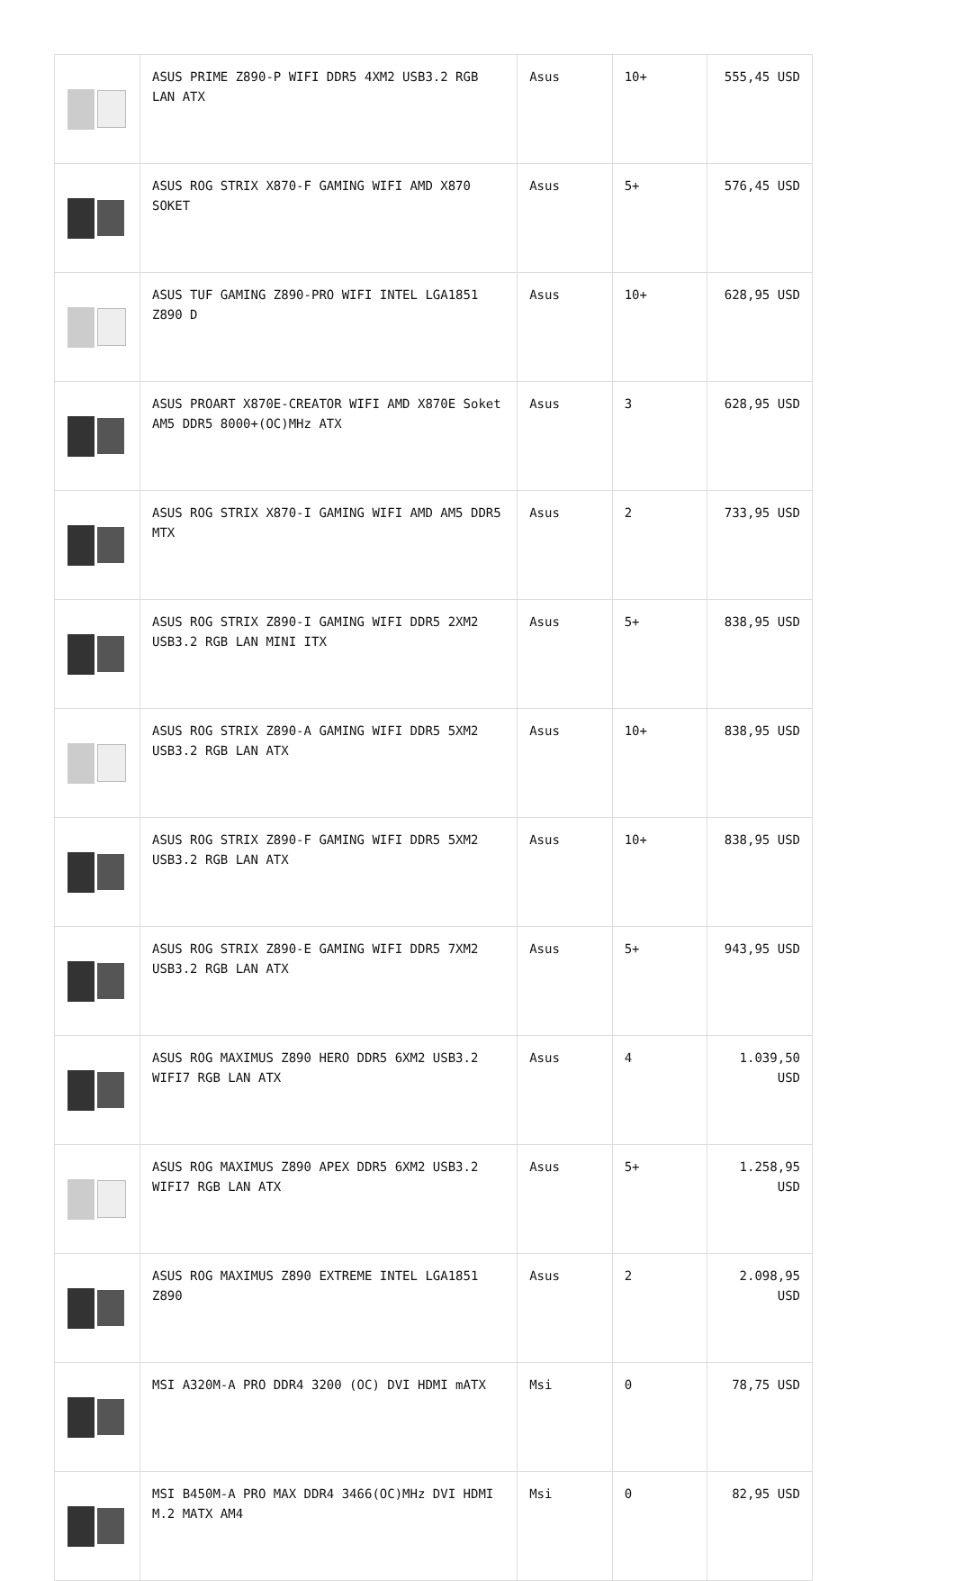| | ASUS PRIME Z890-P WIFI DDR5 4XM2 USB3.2 RGB LAN ATX | Asus | 10+ | 555,45 USD |
| | ASUS ROG STRIX X870-F GAMING WIFI AMD X870 SOKET | Asus | 5+ | 576,45 USD |
| | ASUS TUF GAMING Z890-PRO WIFI INTEL LGA1851 Z890 D | Asus | 10+ | 628,95 USD |
| | ASUS PROART X870E-CREATOR WIFI AMD X870E Soket AM5 DDR5 8000+(OC)MHz ATX | Asus | 3 | 628,95 USD |
| | ASUS ROG STRIX X870-I GAMING WIFI AMD AM5 DDR5 MTX | Asus | 2 | 733,95 USD |
| | ASUS ROG STRIX Z890-I GAMING WIFI DDR5 2XM2 USB3.2 RGB LAN MINI ITX | Asus | 5+ | 838,95 USD |
| | ASUS ROG STRIX Z890-A GAMING WIFI DDR5 5XM2 USB3.2 RGB LAN ATX | Asus | 10+ | 838,95 USD |
| | ASUS ROG STRIX Z890-F GAMING WIFI DDR5 5XM2 USB3.2 RGB LAN ATX | Asus | 10+ | 838,95 USD |
| | ASUS ROG STRIX Z890-E GAMING WIFI DDR5 7XM2 USB3.2 RGB LAN ATX | Asus | 5+ | 943,95 USD |
| | ASUS ROG MAXIMUS Z890 HERO DDR5 6XM2 USB3.2 WIFI7 RGB LAN ATX | Asus | 4 | 1.039,50 USD |
| | ASUS ROG MAXIMUS Z890 APEX DDR5 6XM2 USB3.2 WIFI7 RGB LAN ATX | Asus | 5+ | 1.258,95 USD |
| | ASUS ROG MAXIMUS Z890 EXTREME INTEL LGA1851 Z890 | Asus | 2 | 2.098,95 USD |
| | MSI A320M-A PRO DDR4 3200 (OC) DVI HDMI mATX | Msi | 0 | 78,75 USD |
| | MSI B450M-A PRO MAX DDR4 3466(OC)MHz DVI HDMI M.2 MATX AM4 | Msi | 0 | 82,95 USD |